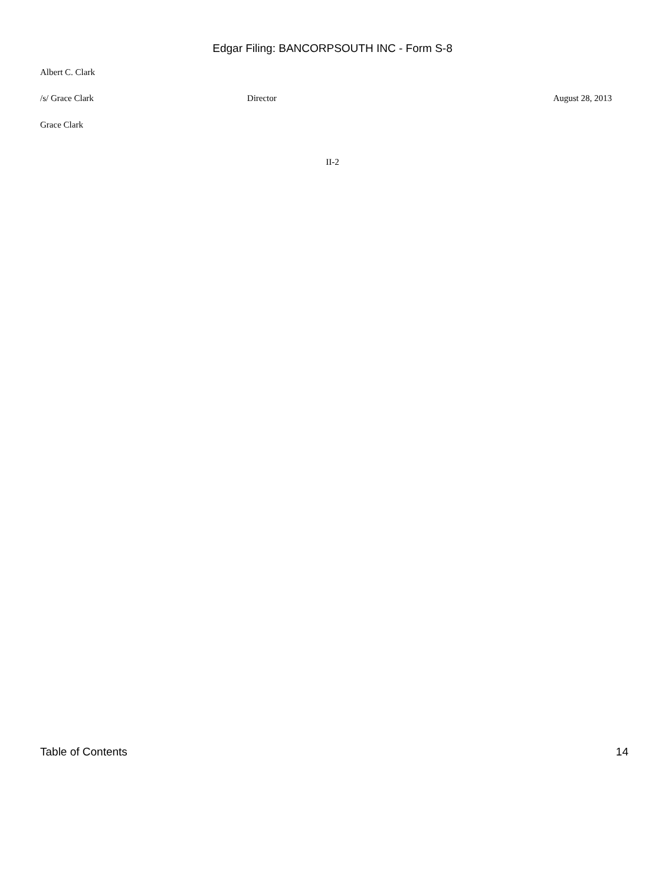Edgar Filing: BANCORPSOUTH INC - Form S-8
Albert C. Clark
/s/ Grace Clark Director August 28, 2013
Grace Clark
II-2
Table of Contents 14